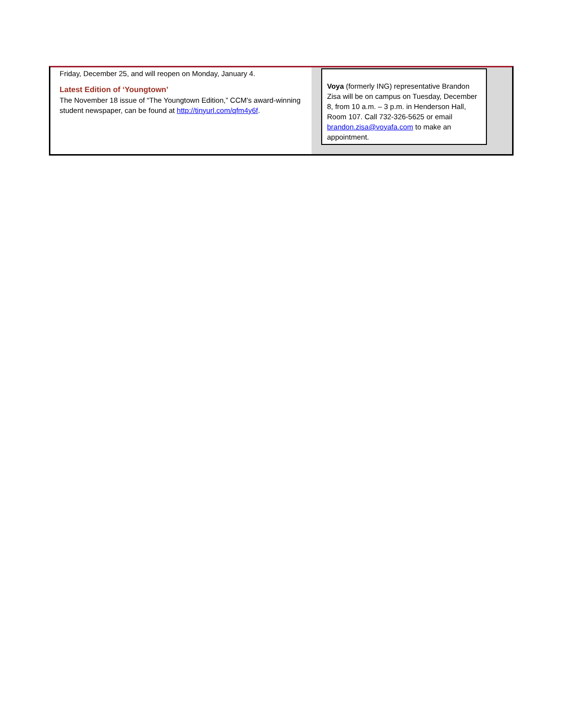Friday, December 25, and will reopen on Monday, January 4.
Latest Edition of ‘Youngtown’
The November 18 issue of “The Youngtown Edition,” CCM's award-winning student newspaper, can be found at http://tinyurl.com/qfm4y6f.
Voya (formerly ING) representative Brandon Zisa will be on campus on Tuesday, December 8, from 10 a.m. – 3 p.m. in Henderson Hall, Room 107. Call 732-326-5625 or email brandon.zisa@voyafa.com to make an appointment.